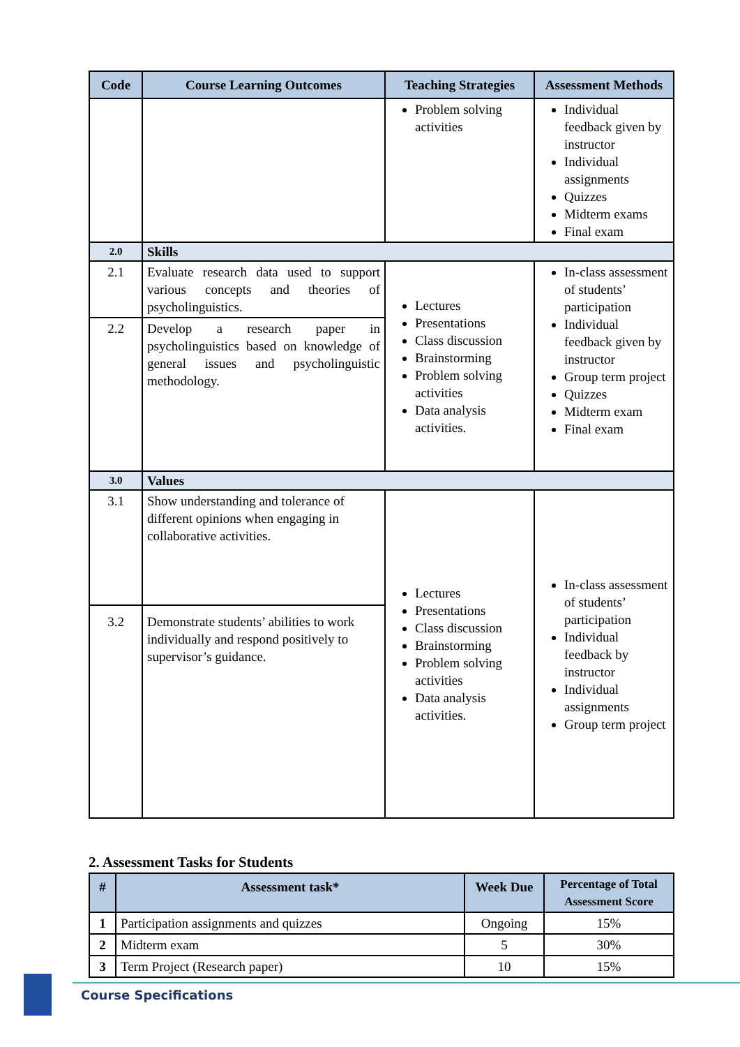| Code | Course Learning Outcomes | Teaching Strategies | Assessment Methods |
| --- | --- | --- | --- |
| | | Problem solving activities | Individual feedback given by instructor Individual assignments Quizzes Midterm exams Final exam |
| 2.0 | Skills | | |
| 2.1 | Evaluate research data used to support various concepts and theories of psycholinguistics. | Lectures Presentations Class discussion Brainstorming Problem solving activities Data analysis activities. | In-class assessment of students’ participation Individual feedback given by instructor Group term project Quizzes Midterm exam Final exam |
| 2.2 | Develop a research paper in psycholinguistics based on knowledge of general issues and psycholinguistic methodology. | | |
| 3.0 | Values | | |
| 3.1 | Show understanding and tolerance of different opinions when engaging in collaborative activities. | Lectures Presentations Class discussion Brainstorming Problem solving activities Data analysis activities. | In-class assessment of students’ participation Individual feedback by instructor Individual assignments Group term project |
| 3.2 | Demonstrate students’ abilities to work individually and respond positively to supervisor’s guidance. | | |
2. Assessment Tasks for Students
| # | Assessment task* | Week Due | Percentage of Total Assessment Score |
| --- | --- | --- | --- |
| 1 | Participation assignments and quizzes | Ongoing | 15% |
| 2 | Midterm exam | 5 | 30% |
| 3 | Term Project (Research paper) | 10 | 15% |
Course Specifications